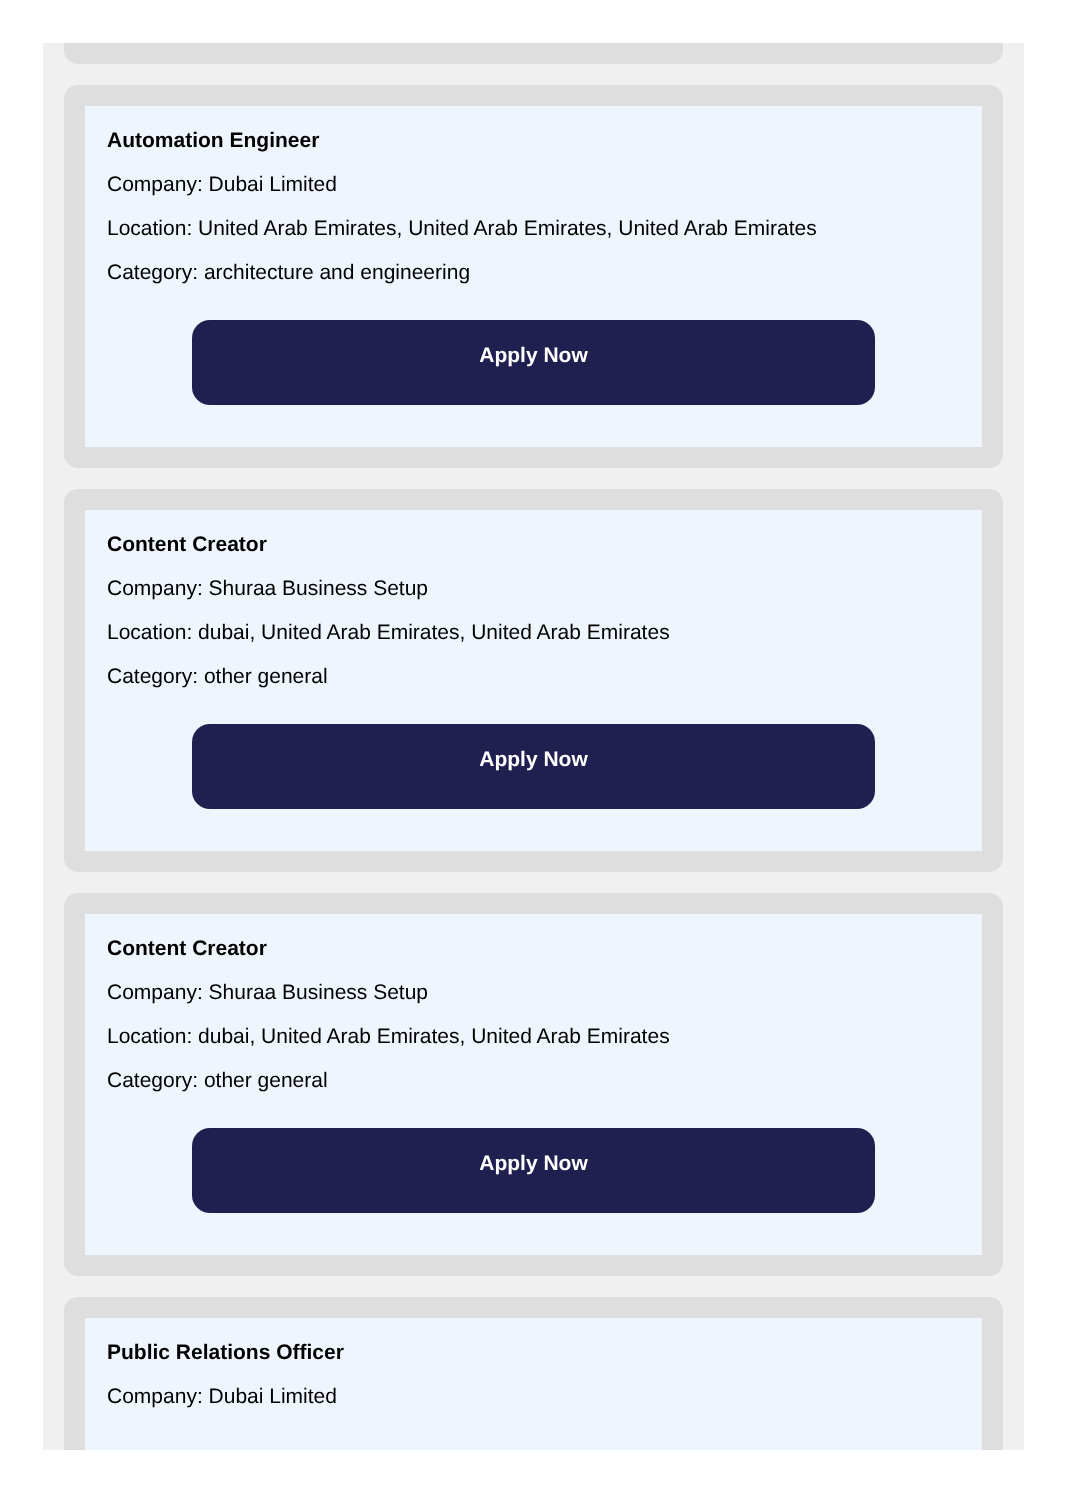Automation Engineer
Company: Dubai Limited
Location: United Arab Emirates, United Arab Emirates, United Arab Emirates
Category: architecture and engineering
Apply Now
Content Creator
Company: Shuraa Business Setup
Location: dubai, United Arab Emirates, United Arab Emirates
Category: other general
Apply Now
Content Creator
Company: Shuraa Business Setup
Location: dubai, United Arab Emirates, United Arab Emirates
Category: other general
Apply Now
Public Relations Officer
Company: Dubai Limited